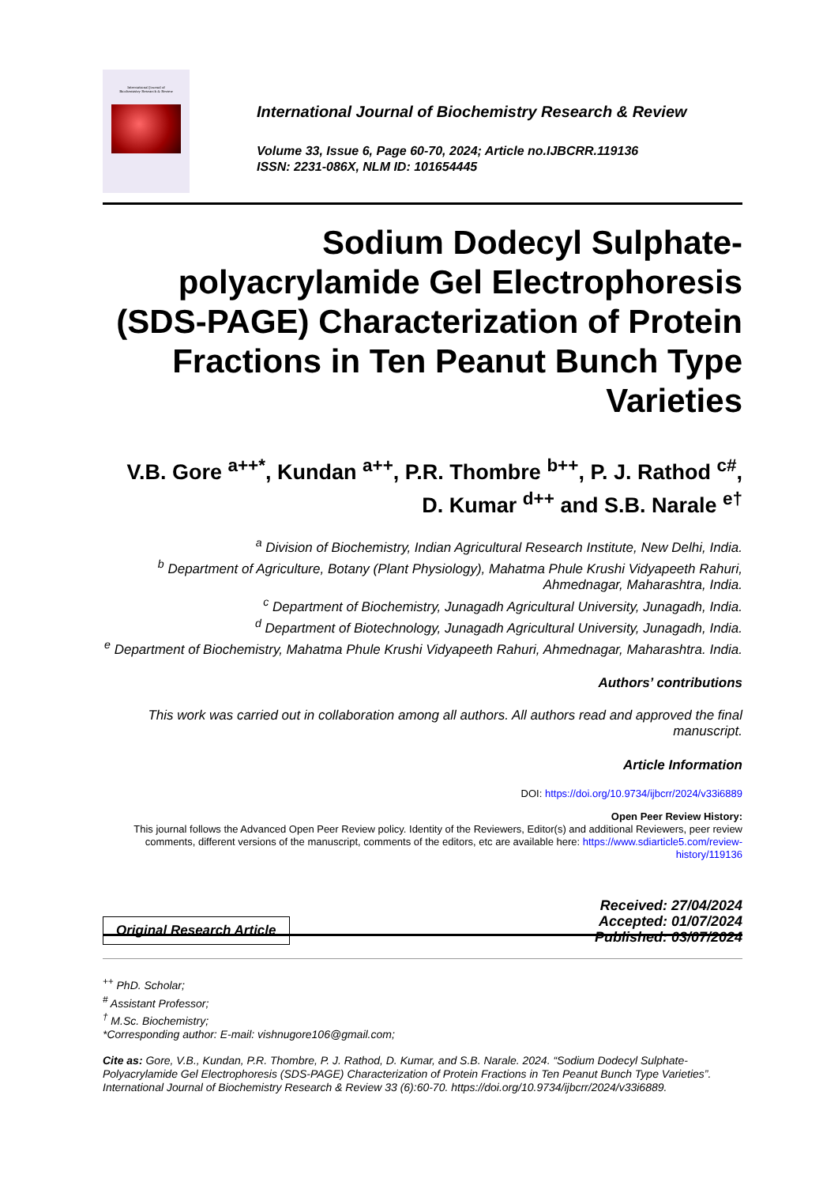International Journal of
Biochemistry Research & Review
International Journal of Biochemistry Research & Review
Volume 33, Issue 6, Page 60-70, 2024; Article no.IJBCRR.119136
ISSN: 2231-086X, NLM ID: 101654445
Sodium Dodecyl Sulphate-polyacrylamide Gel Electrophoresis (SDS-PAGE) Characterization of Protein Fractions in Ten Peanut Bunch Type Varieties
V.B. Gore <sup>a++*</sup>, Kundan <sup>a++</sup>, P.R. Thombre <sup>b++</sup>, P. J. Rathod <sup>c#</sup>,
D. Kumar <sup>d++</sup> and S.B. Narale <sup>e†</sup>
<sup>a</sup> Division of Biochemistry, Indian Agricultural Research Institute, New Delhi, India.
<sup>b</sup> Department of Agriculture, Botany (Plant Physiology), Mahatma Phule Krushi Vidyapeeth Rahuri, Ahmednagar, Maharashtra, India.
<sup>c</sup> Department of Biochemistry, Junagadh Agricultural University, Junagadh, India.
<sup>d</sup> Department of Biotechnology, Junagadh Agricultural University, Junagadh, India.
<sup>e</sup> Department of Biochemistry, Mahatma Phule Krushi Vidyapeeth Rahuri, Ahmednagar, Maharashtra. India.
Authors’ contributions
This work was carried out in collaboration among all authors. All authors read and approved the final manuscript.
Article Information
DOI: https://doi.org/10.9734/ijbcrr/2024/v33i6889
Open Peer Review History:
This journal follows the Advanced Open Peer Review policy. Identity of the Reviewers, Editor(s) and additional Reviewers, peer review comments, different versions of the manuscript, comments of the editors, etc are available here: https://www.sdiarticle5.com/review-history/119136
Original Research Article
Received: 27/04/2024
Accepted: 01/07/2024
Published: 03/07/2024
<sup>++</sup> PhD. Scholar;
<sup>#</sup> Assistant Professor;
<sup>†</sup> M.Sc. Biochemistry;
*Corresponding author: E-mail: vishnugore106@gmail.com;
Cite as: Gore, V.B., Kundan, P.R. Thombre, P. J. Rathod, D. Kumar, and S.B. Narale. 2024. “Sodium Dodecyl Sulphate-Polyacrylamide Gel Electrophoresis (SDS-PAGE) Characterization of Protein Fractions in Ten Peanut Bunch Type Varieties”. International Journal of Biochemistry Research & Review 33 (6):60-70. https://doi.org/10.9734/ijbcrr/2024/v33i6889.